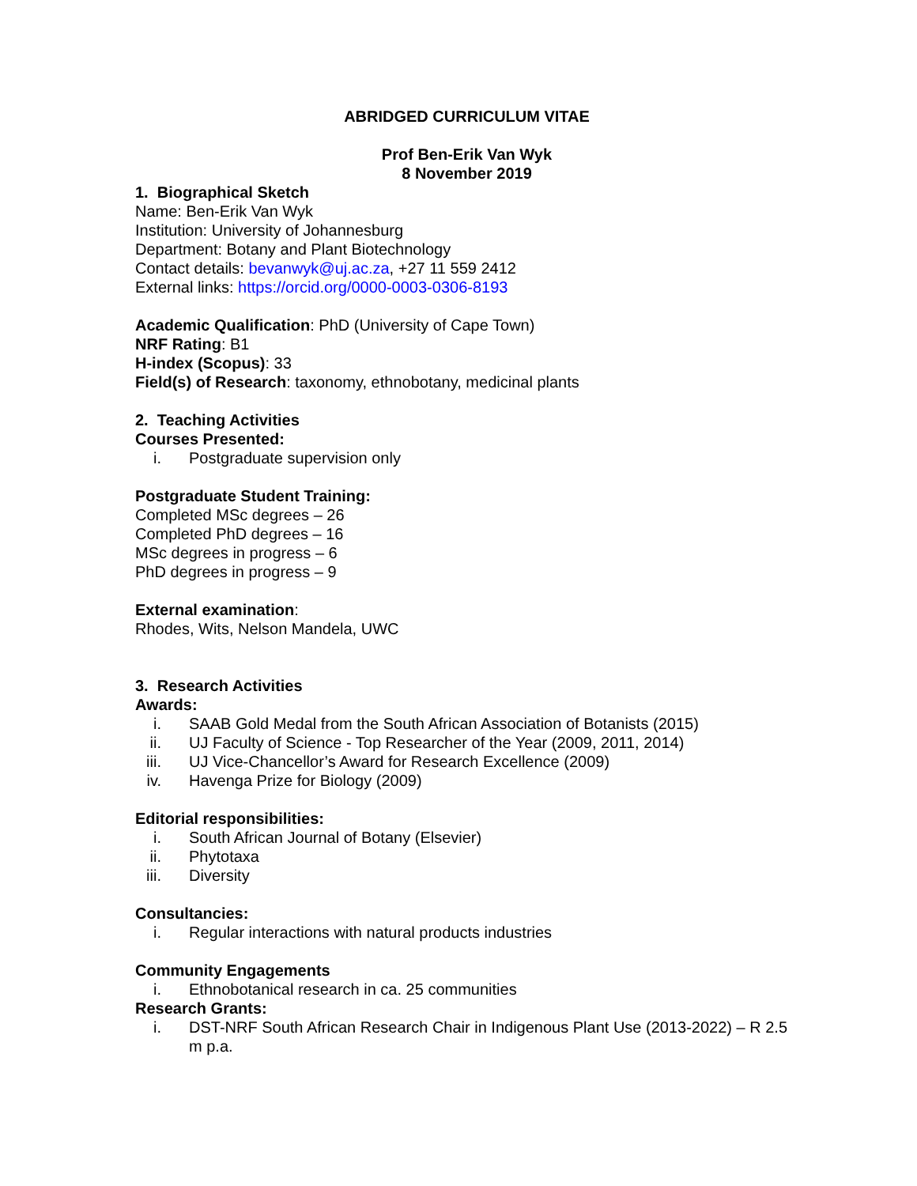ABRIDGED CURRICULUM VITAE
Prof Ben-Erik Van Wyk
8 November 2019
1. Biographical Sketch
Name: Ben-Erik Van Wyk
Institution: University of Johannesburg
Department: Botany and Plant Biotechnology
Contact details: bevanwyk@uj.ac.za, +27 11 559 2412
External links: https://orcid.org/0000-0003-0306-8193
Academic Qualification: PhD (University of Cape Town)
NRF Rating: B1
H-index (Scopus): 33
Field(s) of Research: taxonomy, ethnobotany, medicinal plants
2. Teaching Activities
Courses Presented:
i. Postgraduate supervision only
Postgraduate Student Training:
Completed MSc degrees – 26
Completed PhD degrees – 16
MSc degrees in progress – 6
PhD degrees in progress – 9
External examination:
Rhodes, Wits, Nelson Mandela, UWC
3. Research Activities
Awards:
i. SAAB Gold Medal from the South African Association of Botanists (2015)
ii. UJ Faculty of Science - Top Researcher of the Year (2009, 2011, 2014)
iii. UJ Vice-Chancellor’s Award for Research Excellence (2009)
iv. Havenga Prize for Biology (2009)
Editorial responsibilities:
i. South African Journal of Botany (Elsevier)
ii. Phytotaxa
iii. Diversity
Consultancies:
i. Regular interactions with natural products industries
Community Engagements
i. Ethnobotanical research in ca. 25 communities
Research Grants:
i. DST-NRF South African Research Chair in Indigenous Plant Use (2013-2022) – R 2.5 m p.a.